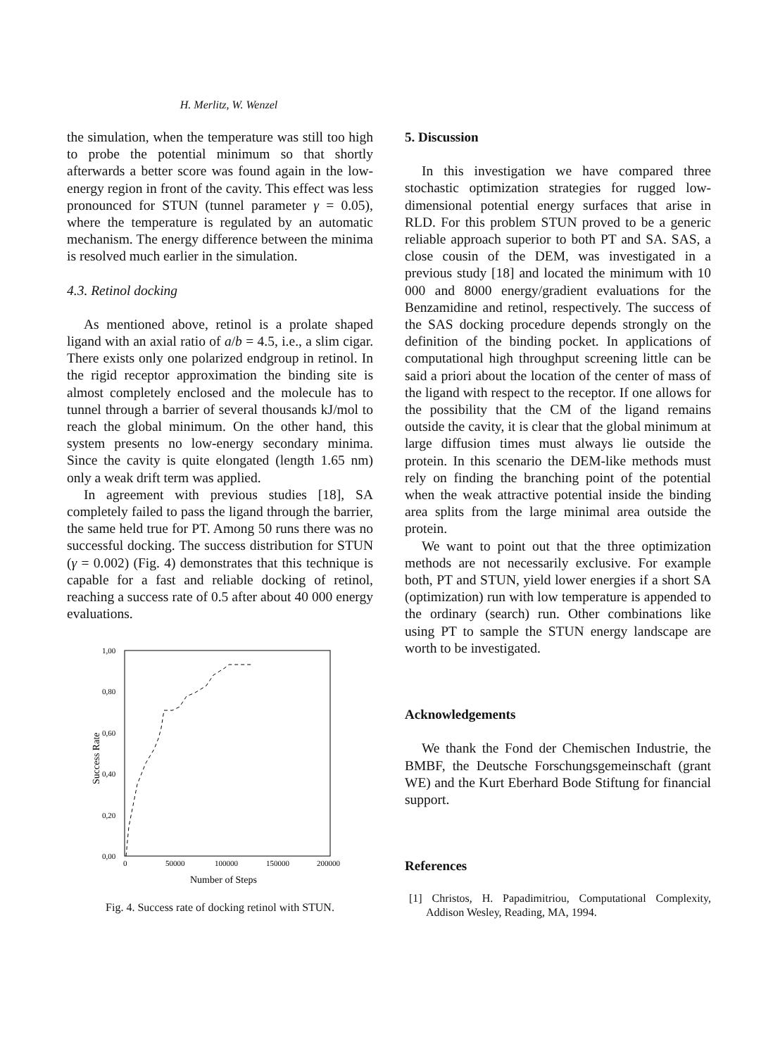H. Merlitz, W. Wenzel
the simulation, when the temperature was still too high to probe the potential minimum so that shortly afterwards a better score was found again in the low-energy region in front of the cavity. This effect was less pronounced for STUN (tunnel parameter γ = 0.05), where the temperature is regulated by an automatic mechanism. The energy difference between the minima is resolved much earlier in the simulation.
4.3. Retinol docking
As mentioned above, retinol is a prolate shaped ligand with an axial ratio of a/b = 4.5, i.e., a slim cigar. There exists only one polarized endgroup in retinol. In the rigid receptor approximation the binding site is almost completely enclosed and the molecule has to tunnel through a barrier of several thousands kJ/mol to reach the global minimum. On the other hand, this system presents no low-energy secondary minima. Since the cavity is quite elongated (length 1.65 nm) only a weak drift term was applied.
In agreement with previous studies [18], SA completely failed to pass the ligand through the barrier, the same held true for PT. Among 50 runs there was no successful docking. The success distribution for STUN (γ = 0.002) (Fig. 4) demonstrates that this technique is capable for a fast and reliable docking of retinol, reaching a success rate of 0.5 after about 40 000 energy evaluations.
1,00
0,80
0,60
0,40
0,20
0,00
0
50000
100000
150000
200000
Number of Steps
Success Rate
Fig. 4. Success rate of docking retinol with STUN.
5. Discussion
In this investigation we have compared three stochastic optimization strategies for rugged low-dimensional potential energy surfaces that arise in RLD. For this problem STUN proved to be a generic reliable approach superior to both PT and SA. SAS, a close cousin of the DEM, was investigated in a previous study [18] and located the minimum with 10 000 and 8000 energy/gradient evaluations for the Benzamidine and retinol, respectively. The success of the SAS docking procedure depends strongly on the definition of the binding pocket. In applications of computational high throughput screening little can be said a priori about the location of the center of mass of the ligand with respect to the receptor. If one allows for the possibility that the CM of the ligand remains outside the cavity, it is clear that the global minimum at large diffusion times must always lie outside the protein. In this scenario the DEM-like methods must rely on finding the branching point of the potential when the weak attractive potential inside the binding area splits from the large minimal area outside the protein.
We want to point out that the three optimization methods are not necessarily exclusive. For example both, PT and STUN, yield lower energies if a short SA (optimization) run with low temperature is appended to the ordinary (search) run. Other combinations like using PT to sample the STUN energy landscape are worth to be investigated.
Acknowledgements
We thank the Fond der Chemischen Industrie, the BMBF, the Deutsche Forschungsgemeinschaft (grant WE) and the Kurt Eberhard Bode Stiftung for financial support.
References
[1] Christos, H. Papadimitriou, Computational Complexity, Addison Wesley, Reading, MA, 1994.